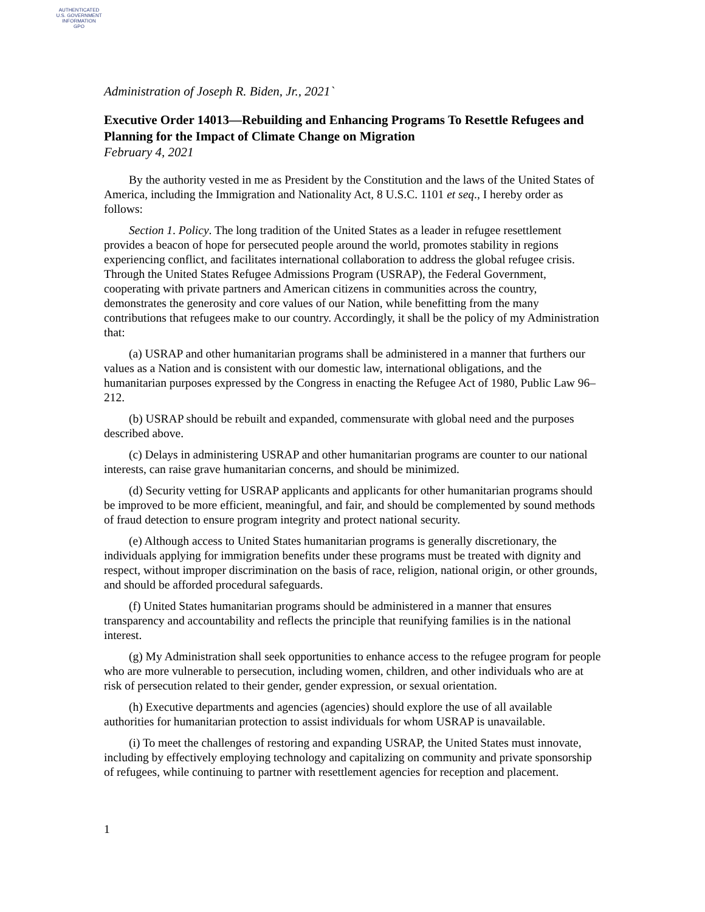AUTHENTICATED
U.S. GOVERNMENT
INFORMATION
GPO
Administration of Joseph R. Biden, Jr., 2021`
Executive Order 14013—Rebuilding and Enhancing Programs To Resettle Refugees and Planning for the Impact of Climate Change on Migration
February 4, 2021
By the authority vested in me as President by the Constitution and the laws of the United States of America, including the Immigration and Nationality Act, 8 U.S.C. 1101 et seq., I hereby order as follows:
Section 1. Policy. The long tradition of the United States as a leader in refugee resettlement provides a beacon of hope for persecuted people around the world, promotes stability in regions experiencing conflict, and facilitates international collaboration to address the global refugee crisis. Through the United States Refugee Admissions Program (USRAP), the Federal Government, cooperating with private partners and American citizens in communities across the country, demonstrates the generosity and core values of our Nation, while benefitting from the many contributions that refugees make to our country. Accordingly, it shall be the policy of my Administration that:
(a) USRAP and other humanitarian programs shall be administered in a manner that furthers our values as a Nation and is consistent with our domestic law, international obligations, and the humanitarian purposes expressed by the Congress in enacting the Refugee Act of 1980, Public Law 96–212.
(b) USRAP should be rebuilt and expanded, commensurate with global need and the purposes described above.
(c) Delays in administering USRAP and other humanitarian programs are counter to our national interests, can raise grave humanitarian concerns, and should be minimized.
(d) Security vetting for USRAP applicants and applicants for other humanitarian programs should be improved to be more efficient, meaningful, and fair, and should be complemented by sound methods of fraud detection to ensure program integrity and protect national security.
(e) Although access to United States humanitarian programs is generally discretionary, the individuals applying for immigration benefits under these programs must be treated with dignity and respect, without improper discrimination on the basis of race, religion, national origin, or other grounds, and should be afforded procedural safeguards.
(f) United States humanitarian programs should be administered in a manner that ensures transparency and accountability and reflects the principle that reunifying families is in the national interest.
(g) My Administration shall seek opportunities to enhance access to the refugee program for people who are more vulnerable to persecution, including women, children, and other individuals who are at risk of persecution related to their gender, gender expression, or sexual orientation.
(h) Executive departments and agencies (agencies) should explore the use of all available authorities for humanitarian protection to assist individuals for whom USRAP is unavailable.
(i) To meet the challenges of restoring and expanding USRAP, the United States must innovate, including by effectively employing technology and capitalizing on community and private sponsorship of refugees, while continuing to partner with resettlement agencies for reception and placement.
1